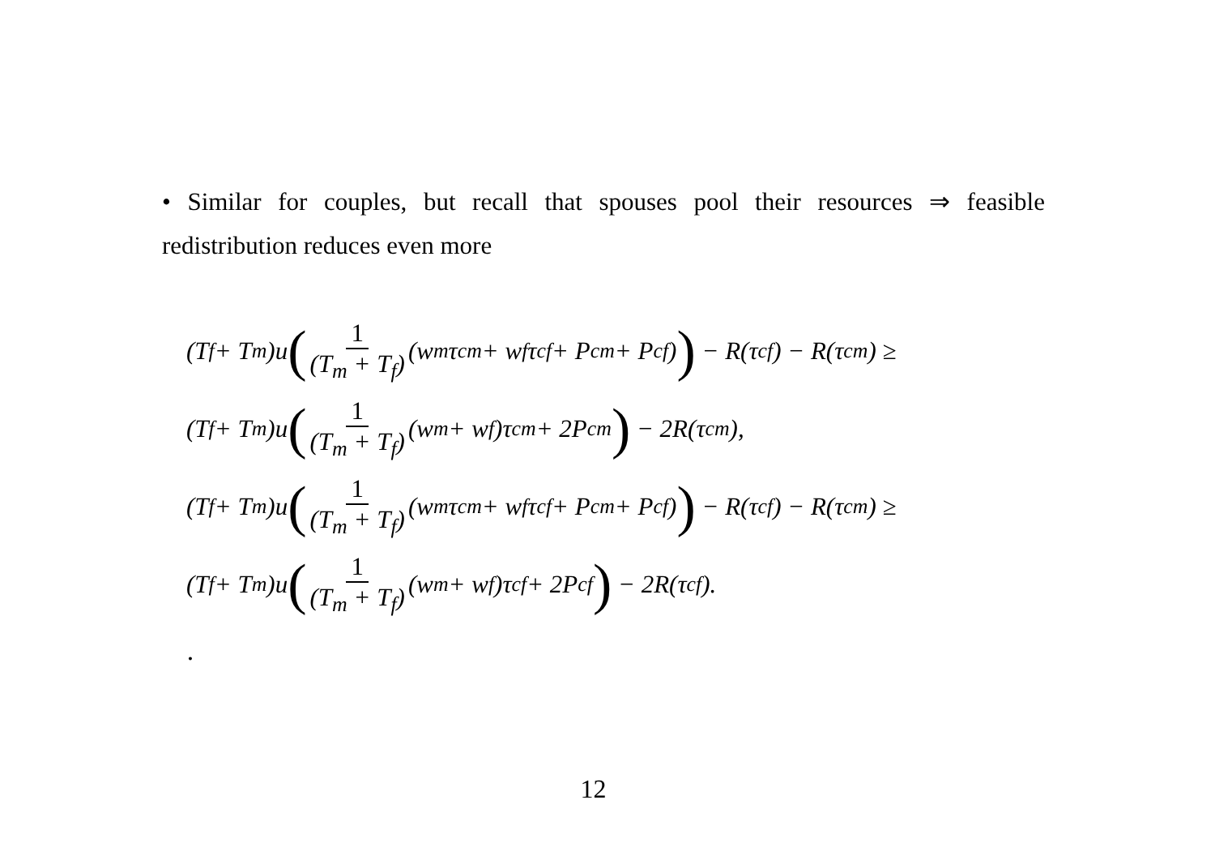• Similar for couples, but recall that spouses pool their resources ⇒ feasible redistribution reduces even more
(T<sub>f</sub> + T<sub>m</sub>)u (1 (T<sub>m</sub> + T<sub>f</sub>) (w<sub>m</sub>τ<sup>c</sup><sub>m</sub> + w<sub>f</sub>τ<sup>c</sup><sub>f</sub> + P<sup>c</sup><sub>m</sub> + P<sup>c</sup><sub>f</sub>)) − R(τ<sup>c</sup><sub>f</sub>) − R(τ<sup>c</sup><sub>m</sub>) ≥
(T<sub>f</sub> + T<sub>m</sub>)u (1 (T<sub>m</sub> + T<sub>f</sub>) (w<sub>m</sub> + w<sub>f</sub>)τ<sup>c</sup><sub>m</sub> + 2P<sup>c</sup><sub>m</sub>) − 2R(τ<sup>c</sup><sub>m</sub>),
(T<sub>f</sub> + T<sub>m</sub>)u (1 (T<sub>m</sub> + T<sub>f</sub>) (w<sub>m</sub>τ<sup>c</sup><sub>m</sub> + w<sub>f</sub>τ<sup>c</sup><sub>f</sub> + P<sup>c</sup><sub>m</sub> + P<sup>c</sup><sub>f</sub>)) − R(τ<sup>c</sup><sub>f</sub>) − R(τ<sup>c</sup><sub>m</sub>) ≥
(T<sub>f</sub> + T<sub>m</sub>)u (1 (T<sub>m</sub> + T<sub>f</sub>) (w<sub>m</sub> + w<sub>f</sub>)τ<sup>c</sup><sub>f</sub> + 2P<sup>c</sup><sub>f</sub>) − 2R(τ<sup>c</sup><sub>f</sub>).
.
12